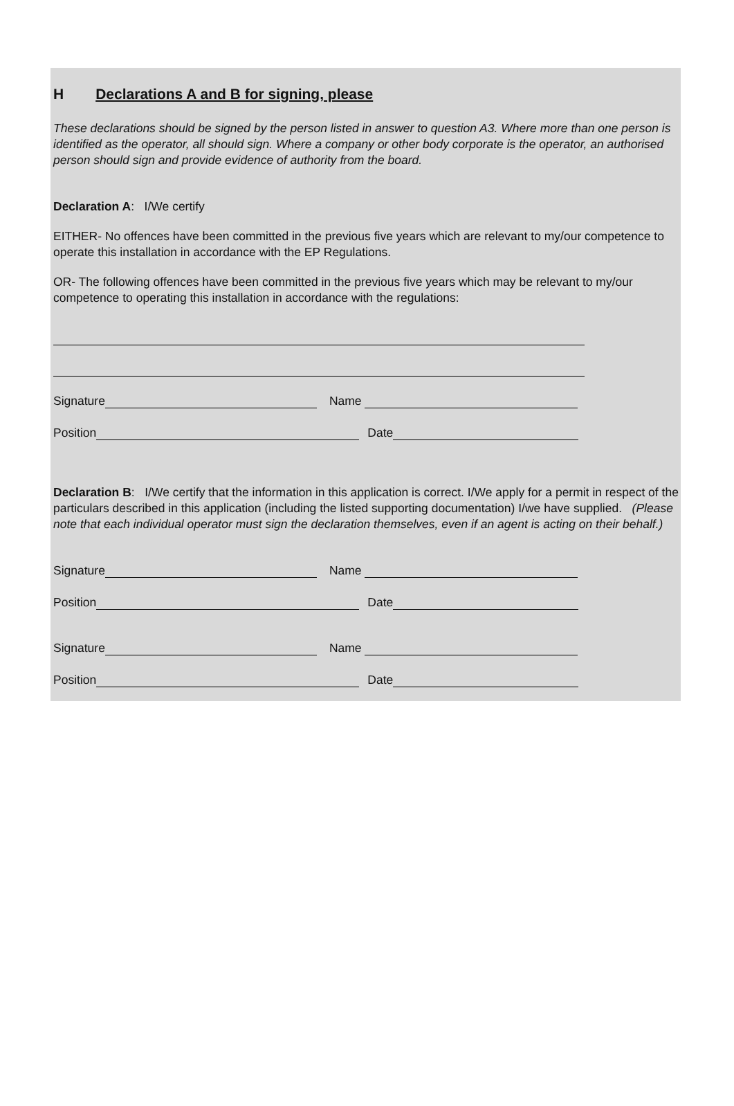H Declarations A and B for signing, please
These declarations should be signed by the person listed in answer to question A3. Where more than one person is identified as the operator, all should sign. Where a company or other body corporate is the operator, an authorised person should sign and provide evidence of authority from the board.
Declaration A: I/We certify
EITHER- No offences have been committed in the previous five years which are relevant to my/our competence to operate this installation in accordance with the EP Regulations.
OR- The following offences have been committed in the previous five years which may be relevant to my/our competence to operating this installation in accordance with the regulations:
Signature Name
Position Date
Declaration B: I/We certify that the information in this application is correct. I/We apply for a permit in respect of the particulars described in this application (including the listed supporting documentation) I/we have supplied. (Please note that each individual operator must sign the declaration themselves, even if an agent is acting on their behalf.)
Signature Name
Position Date
Signature Name
Position Date